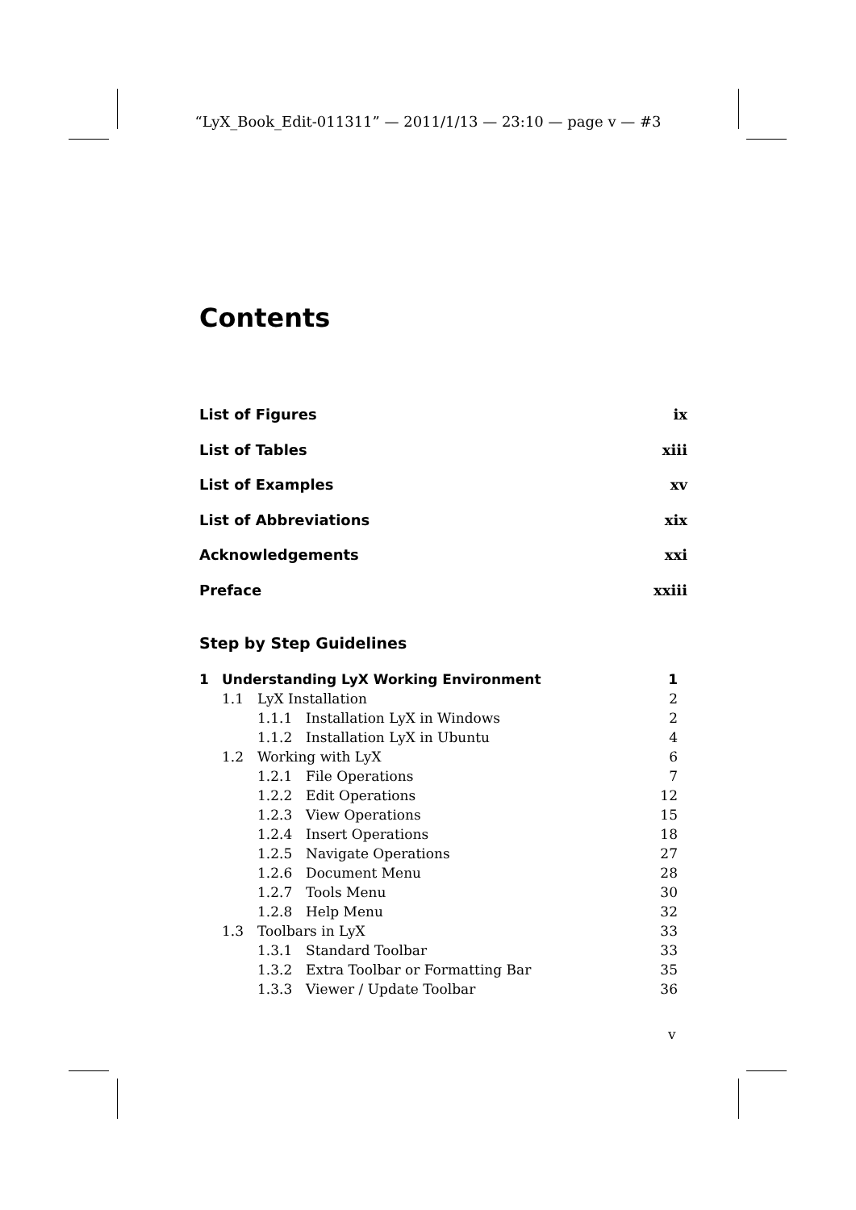“LyX_Book_Edit-011311” — 2011/1/13 — 23:10 — page v — #3
Contents
List of Figures ix
List of Tables xiii
List of Examples xv
List of Abbreviations xix
Acknowledgements xxi
Preface xxiii
Step by Step Guidelines
| 1 | Understanding LyX Working Environment | | | 1 |
| | 1.1 | LyX Installation | | 2 |
| | | 1.1.1 | Installation LyX in Windows | 2 |
| | | 1.1.2 | Installation LyX in Ubuntu | 4 |
| | 1.2 | Working with LyX | | 6 |
| | | 1.2.1 | File Operations | 7 |
| | | 1.2.2 | Edit Operations | 12 |
| | | 1.2.3 | View Operations | 15 |
| | | 1.2.4 | Insert Operations | 18 |
| | | 1.2.5 | Navigate Operations | 27 |
| | | 1.2.6 | Document Menu | 28 |
| | | 1.2.7 | Tools Menu | 30 |
| | | 1.2.8 | Help Menu | 32 |
| | 1.3 | Toolbars in LyX | | 33 |
| | | 1.3.1 | Standard Toolbar | 33 |
| | | 1.3.2 | Extra Toolbar or Formatting Bar | 35 |
| | | 1.3.3 | Viewer / Update Toolbar | 36 |
v